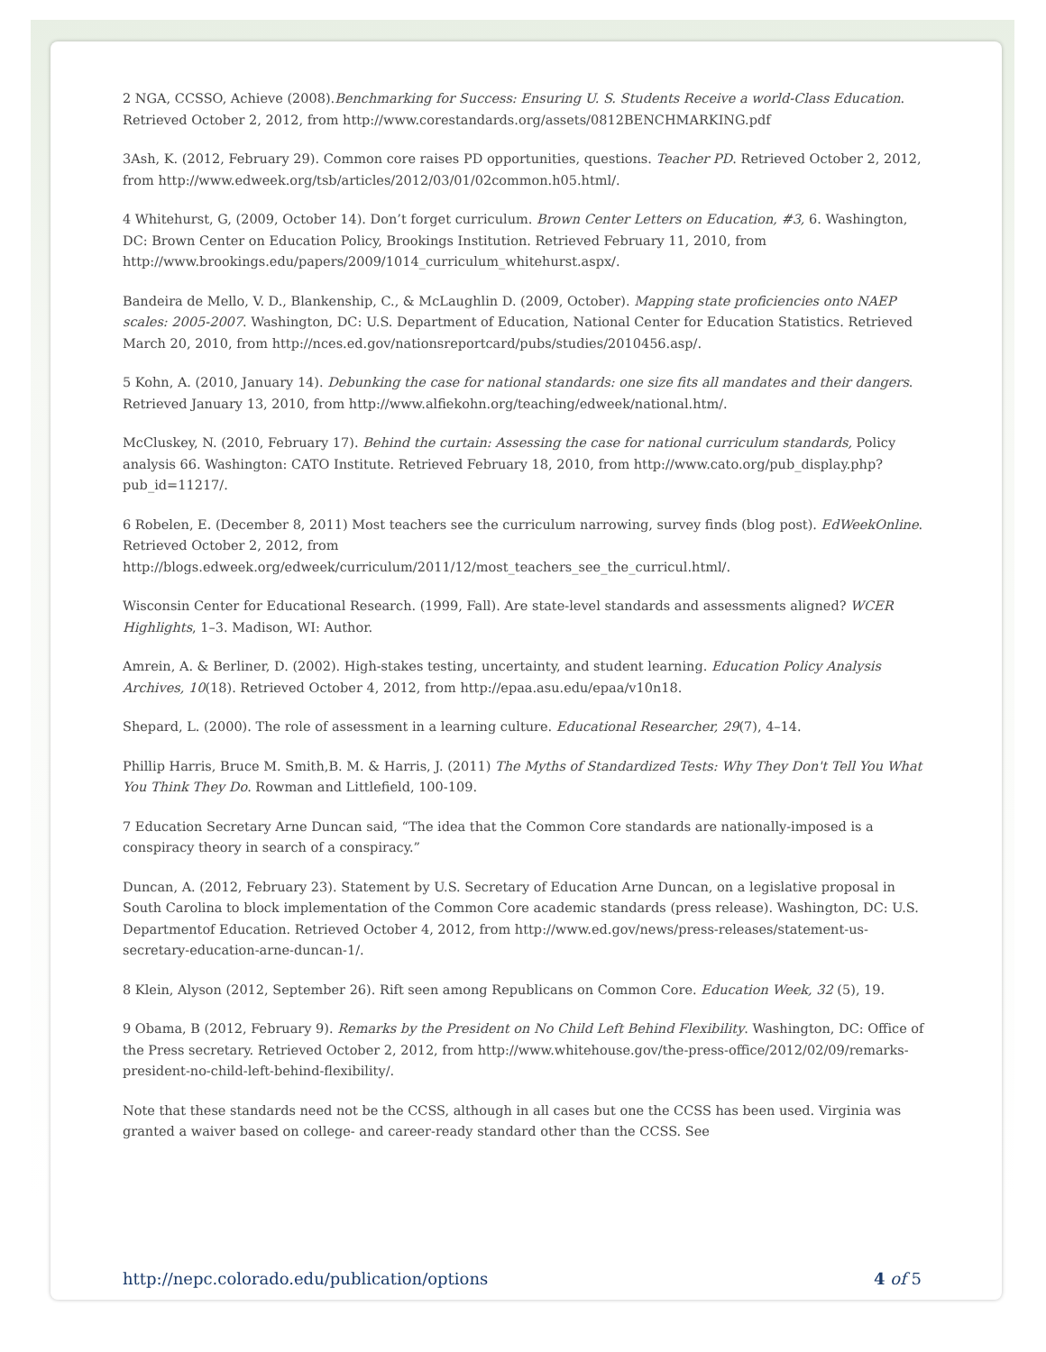2 NGA, CCSSO, Achieve (2008).Benchmarking for Success: Ensuring U. S. Students Receive a world-Class Education. Retrieved October 2, 2012, from http://www.corestandards.org/assets/0812BENCHMARKING.pdf
3Ash, K. (2012, February 29). Common core raises PD opportunities, questions. Teacher PD. Retrieved October 2, 2012, from http://www.edweek.org/tsb/articles/2012/03/01/02common.h05.html/.
4 Whitehurst, G, (2009, October 14). Don’t forget curriculum. Brown Center Letters on Education, #3, 6. Washington, DC: Brown Center on Education Policy, Brookings Institution. Retrieved February 11, 2010, from http://www.brookings.edu/papers/2009/1014_curriculum_whitehurst.aspx/.
Bandeira de Mello, V. D., Blankenship, C., & McLaughlin D. (2009, October). Mapping state proficiencies onto NAEP scales: 2005-2007. Washington, DC: U.S. Department of Education, National Center for Education Statistics. Retrieved March 20, 2010, from http://nces.ed.gov/nationsreportcard/pubs/studies/2010456.asp/.
5 Kohn, A. (2010, January 14). Debunking the case for national standards: one size fits all mandates and their dangers. Retrieved January 13, 2010, from http://www.alfiekohn.org/teaching/edweek/national.htm/.
McCluskey, N. (2010, February 17). Behind the curtain: Assessing the case for national curriculum standards, Policy analysis 66. Washington: CATO Institute. Retrieved February 18, 2010, from http://www.cato.org/pub_display.php?pub_id=11217/.
6 Robelen, E. (December 8, 2011) Most teachers see the curriculum narrowing, survey finds (blog post). EdWeekOnline. Retrieved October 2, 2012, from http://blogs.edweek.org/edweek/curriculum/2011/12/most_teachers_see_the_curricul.html/.
Wisconsin Center for Educational Research. (1999, Fall). Are state-level standards and assessments aligned? WCER Highlights, 1–3. Madison, WI: Author.
Amrein, A. & Berliner, D. (2002). High-stakes testing, uncertainty, and student learning. Education Policy Analysis Archives, 10(18). Retrieved October 4, 2012, from http://epaa.asu.edu/epaa/v10n18.
Shepard, L. (2000). The role of assessment in a learning culture. Educational Researcher, 29(7), 4–14.
Phillip Harris, Bruce M. Smith,B. M. & Harris, J. (2011) The Myths of Standardized Tests: Why They Don't Tell You What You Think They Do. Rowman and Littlefield, 100-109.
7 Education Secretary Arne Duncan said, “The idea that the Common Core standards are nationally-imposed is a conspiracy theory in search of a conspiracy.”
Duncan, A. (2012, February 23). Statement by U.S. Secretary of Education Arne Duncan, on a legislative proposal in South Carolina to block implementation of the Common Core academic standards (press release). Washington, DC: U.S. Departmentof Education. Retrieved October 4, 2012, from http://www.ed.gov/news/press-releases/statement-us-secretary-education-arne-duncan-1/.
8 Klein, Alyson (2012, September 26). Rift seen among Republicans on Common Core. Education Week, 32 (5), 19.
9 Obama, B (2012, February 9). Remarks by the President on No Child Left Behind Flexibility. Washington, DC: Office of the Press secretary. Retrieved October 2, 2012, from http://www.whitehouse.gov/the-press-office/2012/02/09/remarks-president-no-child-left-behind-flexibility/.
Note that these standards need not be the CCSS, although in all cases but one the CCSS has been used. Virginia was granted a waiver based on college- and career-ready standard other than the CCSS. See
http://nepc.colorado.edu/publication/options 4 of 5